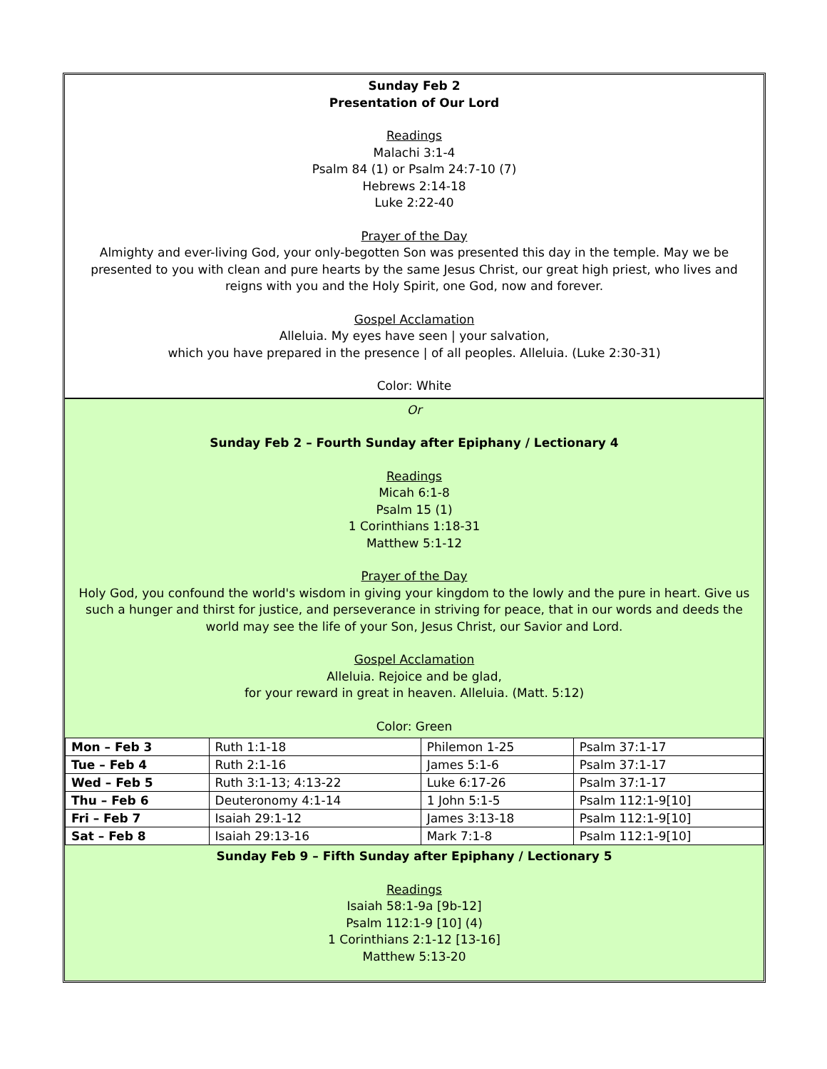Sunday Feb 2
Presentation of Our Lord
Readings
Malachi 3:1-4
Psalm 84 (1) or Psalm 24:7-10 (7)
Hebrews 2:14-18
Luke 2:22-40
Prayer of the Day
Almighty and ever-living God, your only-begotten Son was presented this day in the temple. May we be presented to you with clean and pure hearts by the same Jesus Christ, our great high priest, who lives and reigns with you and the Holy Spirit, one God, now and forever.
Gospel Acclamation
Alleluia. My eyes have seen | your salvation,
which you have prepared in the presence | of all peoples. Alleluia. (Luke 2:30-31)
Color: White
Or
Sunday Feb 2 – Fourth Sunday after Epiphany / Lectionary 4
Readings
Micah 6:1-8
Psalm 15 (1)
1 Corinthians 1:18-31
Matthew 5:1-12
Prayer of the Day
Holy God, you confound the world's wisdom in giving your kingdom to the lowly and the pure in heart. Give us such a hunger and thirst for justice, and perseverance in striving for peace, that in our words and deeds the world may see the life of your Son, Jesus Christ, our Savior and Lord.
Gospel Acclamation
Alleluia. Rejoice and be glad,
for your reward in great in heaven. Alleluia. (Matt. 5:12)
Color: Green
| Mon – Feb 3 | Ruth 1:1-18 | Philemon 1-25 | Psalm 37:1-17 |
| Tue – Feb 4 | Ruth 2:1-16 | James 5:1-6 | Psalm 37:1-17 |
| Wed – Feb 5 | Ruth 3:1-13; 4:13-22 | Luke 6:17-26 | Psalm 37:1-17 |
| Thu – Feb 6 | Deuteronomy 4:1-14 | 1 John 5:1-5 | Psalm 112:1-9[10] |
| Fri – Feb 7 | Isaiah 29:1-12 | James 3:13-18 | Psalm 112:1-9[10] |
| Sat – Feb 8 | Isaiah 29:13-16 | Mark 7:1-8 | Psalm 112:1-9[10] |
Sunday Feb 9 – Fifth Sunday after Epiphany / Lectionary 5
Readings
Isaiah 58:1-9a [9b-12]
Psalm 112:1-9 [10] (4)
1 Corinthians 2:1-12 [13-16]
Matthew 5:13-20